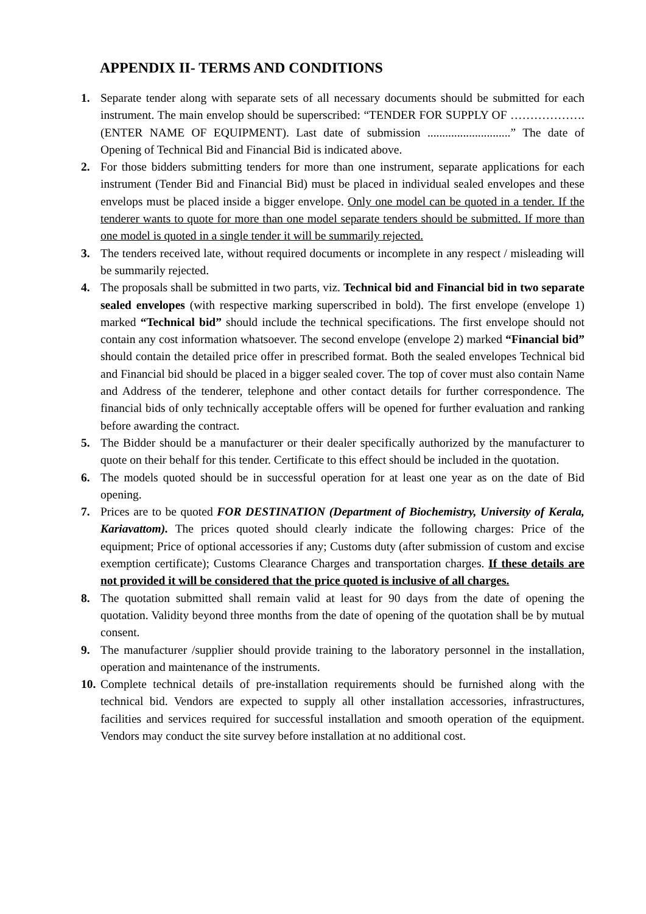APPENDIX II- TERMS AND CONDITIONS
1. Separate tender along with separate sets of all necessary documents should be submitted for each instrument. The main envelop should be superscribed: “TENDER FOR SUPPLY OF ………………. (ENTER NAME OF EQUIPMENT). Last date of submission ............................” The date of Opening of Technical Bid and Financial Bid is indicated above.
2. For those bidders submitting tenders for more than one instrument, separate applications for each instrument (Tender Bid and Financial Bid) must be placed in individual sealed envelopes and these envelops must be placed inside a bigger envelope. Only one model can be quoted in a tender. If the tenderer wants to quote for more than one model separate tenders should be submitted. If more than one model is quoted in a single tender it will be summarily rejected.
3. The tenders received late, without required documents or incomplete in any respect / misleading will be summarily rejected.
4. The proposals shall be submitted in two parts, viz. Technical bid and Financial bid in two separate sealed envelopes (with respective marking superscribed in bold). The first envelope (envelope 1) marked “Technical bid” should include the technical specifications. The first envelope should not contain any cost information whatsoever. The second envelope (envelope 2) marked “Financial bid” should contain the detailed price offer in prescribed format. Both the sealed envelopes Technical bid and Financial bid should be placed in a bigger sealed cover. The top of cover must also contain Name and Address of the tenderer, telephone and other contact details for further correspondence. The financial bids of only technically acceptable offers will be opened for further evaluation and ranking before awarding the contract.
5. The Bidder should be a manufacturer or their dealer specifically authorized by the manufacturer to quote on their behalf for this tender. Certificate to this effect should be included in the quotation.
6. The models quoted should be in successful operation for at least one year as on the date of Bid opening.
7. Prices are to be quoted FOR DESTINATION (Department of Biochemistry, University of Kerala, Kariavattom). The prices quoted should clearly indicate the following charges: Price of the equipment; Price of optional accessories if any; Customs duty (after submission of custom and excise exemption certificate); Customs Clearance Charges and transportation charges. If these details are not provided it will be considered that the price quoted is inclusive of all charges.
8. The quotation submitted shall remain valid at least for 90 days from the date of opening the quotation. Validity beyond three months from the date of opening of the quotation shall be by mutual consent.
9. The manufacturer /supplier should provide training to the laboratory personnel in the installation, operation and maintenance of the instruments.
10.
Complete technical details of pre-installation requirements should be furnished along with the technical bid. Vendors are expected to supply all other installation accessories, infrastructures, facilities and services required for successful installation and smooth operation of the equipment. Vendors may conduct the site survey before installation at no additional cost.